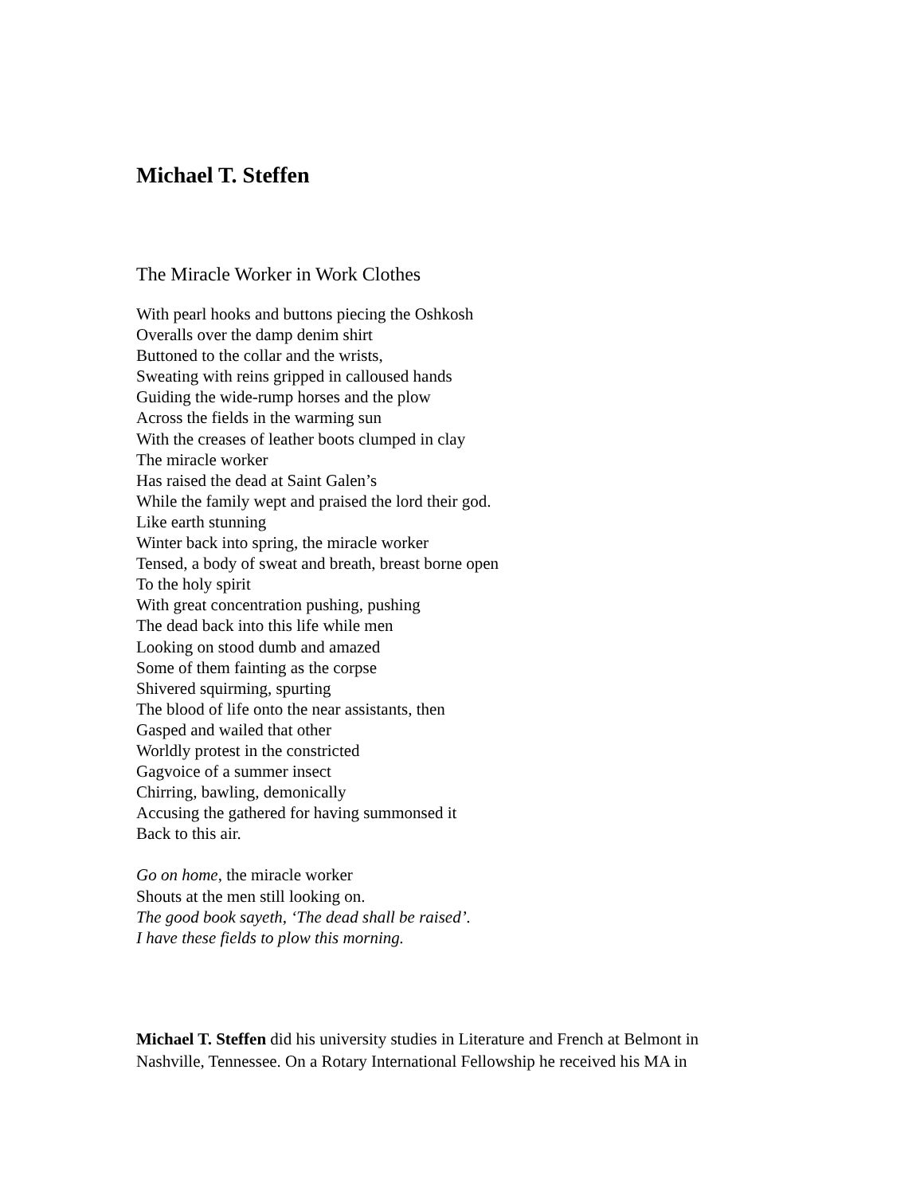Michael T. Steffen
The Miracle Worker in Work Clothes
With pearl hooks and buttons piecing the Oshkosh
Overalls over the damp denim shirt
Buttoned to the collar and the wrists,
Sweating with reins gripped in calloused hands
Guiding the wide-rump horses and the plow
Across the fields in the warming sun
With the creases of leather boots clumped in clay
The miracle worker
Has raised the dead at Saint Galen’s
While the family wept and praised the lord their god.
Like earth stunning
Winter back into spring, the miracle worker
Tensed, a body of sweat and breath, breast borne open
To the holy spirit
With great concentration pushing, pushing
The dead back into this life while men
Looking on stood dumb and amazed
Some of them fainting as the corpse
Shivered squirming, spurting
The blood of life onto the near assistants, then
Gasped and wailed that other
Worldly protest in the constricted
Gagvoice of a summer insect
Chirring, bawling, demonically
Accusing the gathered for having summonsed it
Back to this air.
Go on home, the miracle worker
Shouts at the men still looking on.
The good book sayeth, ‘The dead shall be raised’.
I have these fields to plow this morning.
Michael T. Steffen did his university studies in Literature and French at Belmont in Nashville, Tennessee. On a Rotary International Fellowship he received his MA in